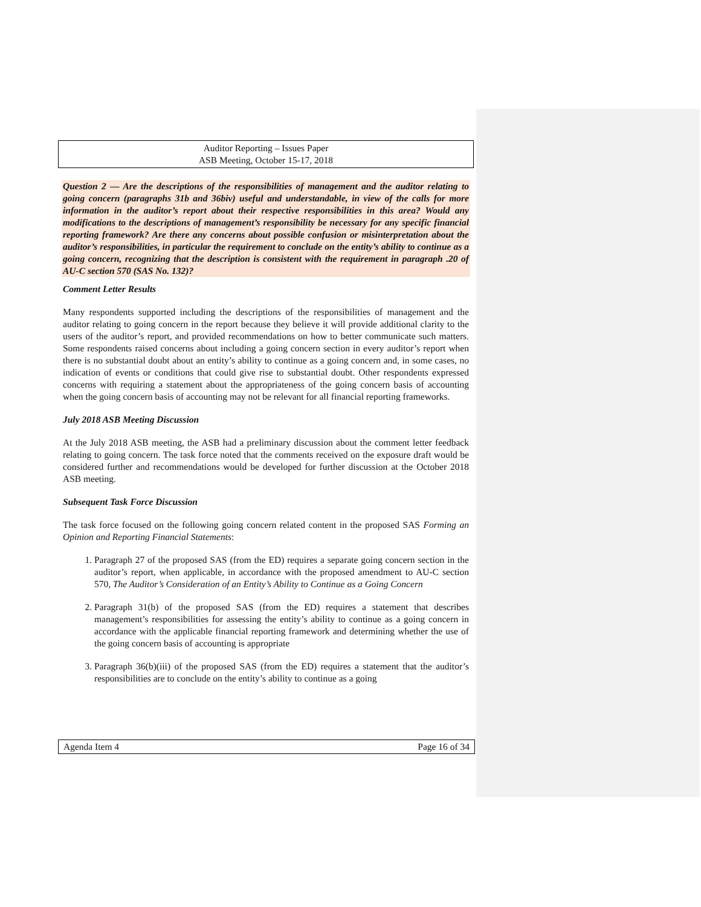Auditor Reporting – Issues Paper
ASB Meeting, October 15-17, 2018
Question 2 — Are the descriptions of the responsibilities of management and the auditor relating to going concern (paragraphs 31b and 36biv) useful and understandable, in view of the calls for more information in the auditor’s report about their respective responsibilities in this area? Would any modifications to the descriptions of management’s responsibility be necessary for any specific financial reporting framework? Are there any concerns about possible confusion or misinterpretation about the auditor’s responsibilities, in particular the requirement to conclude on the entity’s ability to continue as a going concern, recognizing that the description is consistent with the requirement in paragraph .20 of AU-C section 570 (SAS No. 132)?
Comment Letter Results
Many respondents supported including the descriptions of the responsibilities of management and the auditor relating to going concern in the report because they believe it will provide additional clarity to the users of the auditor’s report, and provided recommendations on how to better communicate such matters. Some respondents raised concerns about including a going concern section in every auditor’s report when there is no substantial doubt about an entity’s ability to continue as a going concern and, in some cases, no indication of events or conditions that could give rise to substantial doubt. Other respondents expressed concerns with requiring a statement about the appropriateness of the going concern basis of accounting when the going concern basis of accounting may not be relevant for all financial reporting frameworks.
July 2018 ASB Meeting Discussion
At the July 2018 ASB meeting, the ASB had a preliminary discussion about the comment letter feedback relating to going concern. The task force noted that the comments received on the exposure draft would be considered further and recommendations would be developed for further discussion at the October 2018 ASB meeting.
Subsequent Task Force Discussion
The task force focused on the following going concern related content in the proposed SAS Forming an Opinion and Reporting Financial Statements:
1. Paragraph 27 of the proposed SAS (from the ED) requires a separate going concern section in the auditor’s report, when applicable, in accordance with the proposed amendment to AU-C section 570, The Auditor’s Consideration of an Entity’s Ability to Continue as a Going Concern
2. Paragraph 31(b) of the proposed SAS (from the ED) requires a statement that describes management’s responsibilities for assessing the entity’s ability to continue as a going concern in accordance with the applicable financial reporting framework and determining whether the use of the going concern basis of accounting is appropriate
3. Paragraph 36(b)(iii) of the proposed SAS (from the ED) requires a statement that the auditor’s responsibilities are to conclude on the entity’s ability to continue as a going
Agenda Item 4 Page 16 of 34